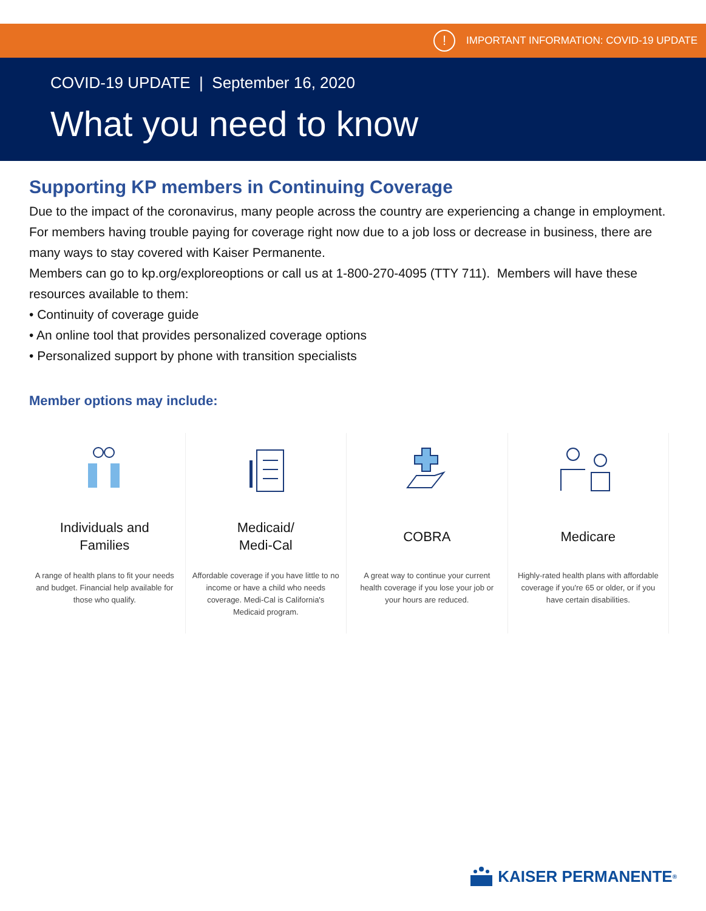! IMPORTANT INFORMATION: COVID-19 UPDATE
COVID-19 UPDATE | September 16, 2020
What you need to know
Supporting KP members in Continuing Coverage
Due to the impact of the coronavirus, many people across the country are experiencing a change in employment. For members having trouble paying for coverage right now due to a job loss or decrease in business, there are many ways to stay covered with Kaiser Permanente.
Members can go to kp.org/exploreoptions or call us at 1-800-270-4095 (TTY 711). Members will have these resources available to them:
• Continuity of coverage guide
• An online tool that provides personalized coverage options
• Personalized support by phone with transition specialists
Member options may include:
Individuals and
Families
A range of health plans to fit your needs and budget. Financial help available for those who qualify.
Medicaid/
Medi-Cal
Affordable coverage if you have little to no income or have a child who needs coverage. Medi-Cal is California's Medicaid program.
COBRA
A great way to continue your current health coverage if you lose your job or your hours are reduced.
Medicare
Highly-rated health plans with affordable coverage if you're 65 or older, or if you have certain disabilities.
KAISER PERMANENTE<sub>®</sub>